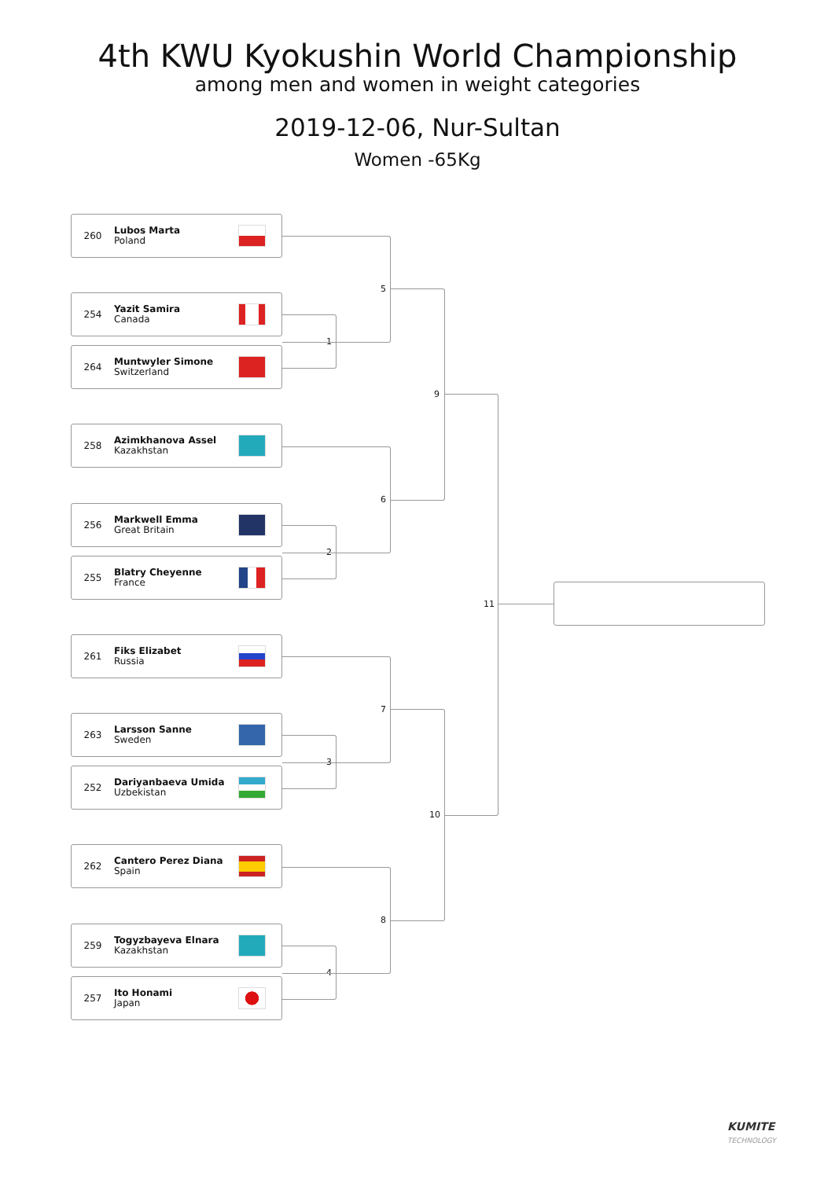4th KWU Kyokushin World Championship
among men and women in weight categories
2019-12-06, Nur-Sultan
Women -65Kg
260
Lubos Marta
Poland
254
Yazit Samira
Canada
264
Muntwyler Simone
Switzerland
258
Azimkhanova Assel
Kazakhstan
256
Markwell Emma
Great Britain
255
Blatry Cheyenne
France
261
Fiks Elizabet
Russia
263
Larsson Sanne
Sweden
252
Dariyanbaeva Umida
Uzbekistan
262
Cantero Perez Diana
Spain
259
Togyzbayeva Elnara
Kazakhstan
257
Ito Honami
Japan
1
2
3
4
5
6
7
8
9
10
11
KUMITE
TECHNOLOGY